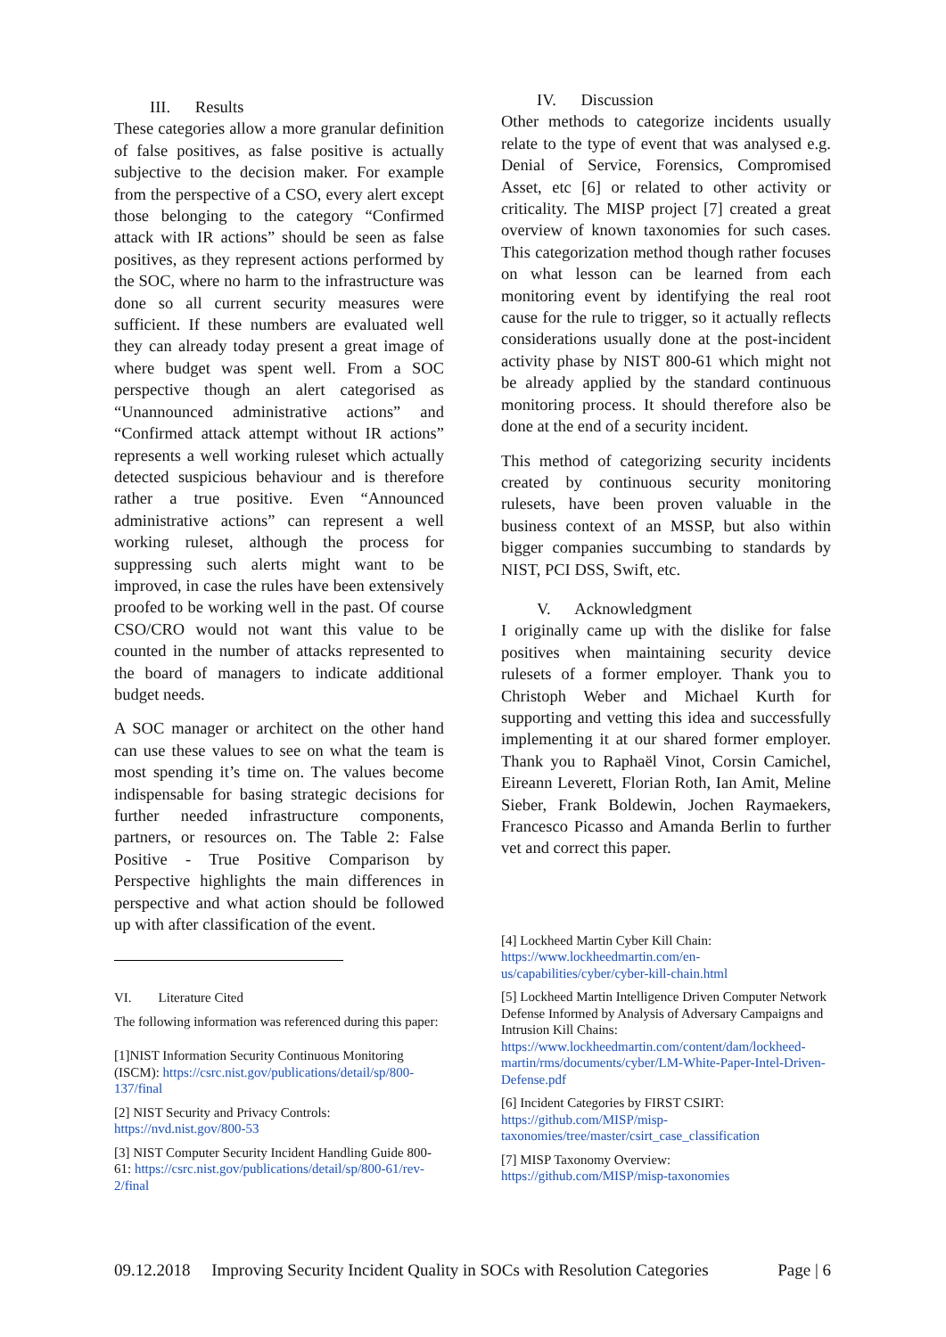III. Results
These categories allow a more granular definition of false positives, as false positive is actually subjective to the decision maker. For example from the perspective of a CSO, every alert except those belonging to the category “Confirmed attack with IR actions” should be seen as false positives, as they represent actions performed by the SOC, where no harm to the infrastructure was done so all current security measures were sufficient. If these numbers are evaluated well they can already today present a great image of where budget was spent well. From a SOC perspective though an alert categorised as “Unannounced administrative actions” and “Confirmed attack attempt without IR actions” represents a well working ruleset which actually detected suspicious behaviour and is therefore rather a true positive. Even “Announced administrative actions” can represent a well working ruleset, although the process for suppressing such alerts might want to be improved, in case the rules have been extensively proofed to be working well in the past. Of course CSO/CRO would not want this value to be counted in the number of attacks represented to the board of managers to indicate additional budget needs.
A SOC manager or architect on the other hand can use these values to see on what the team is most spending it’s time on. The values become indispensable for basing strategic decisions for further needed infrastructure components, partners, or resources on. The Table 2: False Positive - True Positive Comparison by Perspective highlights the main differences in perspective and what action should be followed up with after classification of the event.
VI. Literature Cited
The following information was referenced during this paper:
[1]NIST Information Security Continuous Monitoring (ISCM): https://csrc.nist.gov/publications/detail/sp/800-137/final
[2] NIST Security and Privacy Controls: https://nvd.nist.gov/800-53
[3] NIST Computer Security Incident Handling Guide 800-61: https://csrc.nist.gov/publications/detail/sp/800-61/rev-2/final
IV. Discussion
Other methods to categorize incidents usually relate to the type of event that was analysed e.g. Denial of Service, Forensics, Compromised Asset, etc [6] or related to other activity or criticality. The MISP project [7] created a great overview of known taxonomies for such cases. This categorization method though rather focuses on what lesson can be learned from each monitoring event by identifying the real root cause for the rule to trigger, so it actually reflects considerations usually done at the post-incident activity phase by NIST 800-61 which might not be already applied by the standard continuous monitoring process. It should therefore also be done at the end of a security incident.
This method of categorizing security incidents created by continuous security monitoring rulesets, have been proven valuable in the business context of an MSSP, but also within bigger companies succumbing to standards by NIST, PCI DSS, Swift, etc.
V. Acknowledgment
I originally came up with the dislike for false positives when maintaining security device rulesets of a former employer. Thank you to Christoph Weber and Michael Kurth for supporting and vetting this idea and successfully implementing it at our shared former employer. Thank you to Raphaël Vinot, Corsin Camichel, Eireann Leverett, Florian Roth, Ian Amit, Meline Sieber, Frank Boldewin, Jochen Raymaekers, Francesco Picasso and Amanda Berlin to further vet and correct this paper.
[4] Lockheed Martin Cyber Kill Chain: https://www.lockheedmartin.com/en-us/capabilities/cyber/cyber-kill-chain.html
[5] Lockheed Martin Intelligence Driven Computer Network Defense Informed by Analysis of Adversary Campaigns and Intrusion Kill Chains: https://www.lockheedmartin.com/content/dam/lockheed-martin/rms/documents/cyber/LM-White-Paper-Intel-Driven-Defense.pdf
[6] Incident Categories by FIRST CSIRT: https://github.com/MISP/misp-taxonomies/tree/master/csirt_case_classification
[7] MISP Taxonomy Overview: https://github.com/MISP/misp-taxonomies
09.12.2018 Improving Security Incident Quality in SOCs with Resolution Categories Page | 6